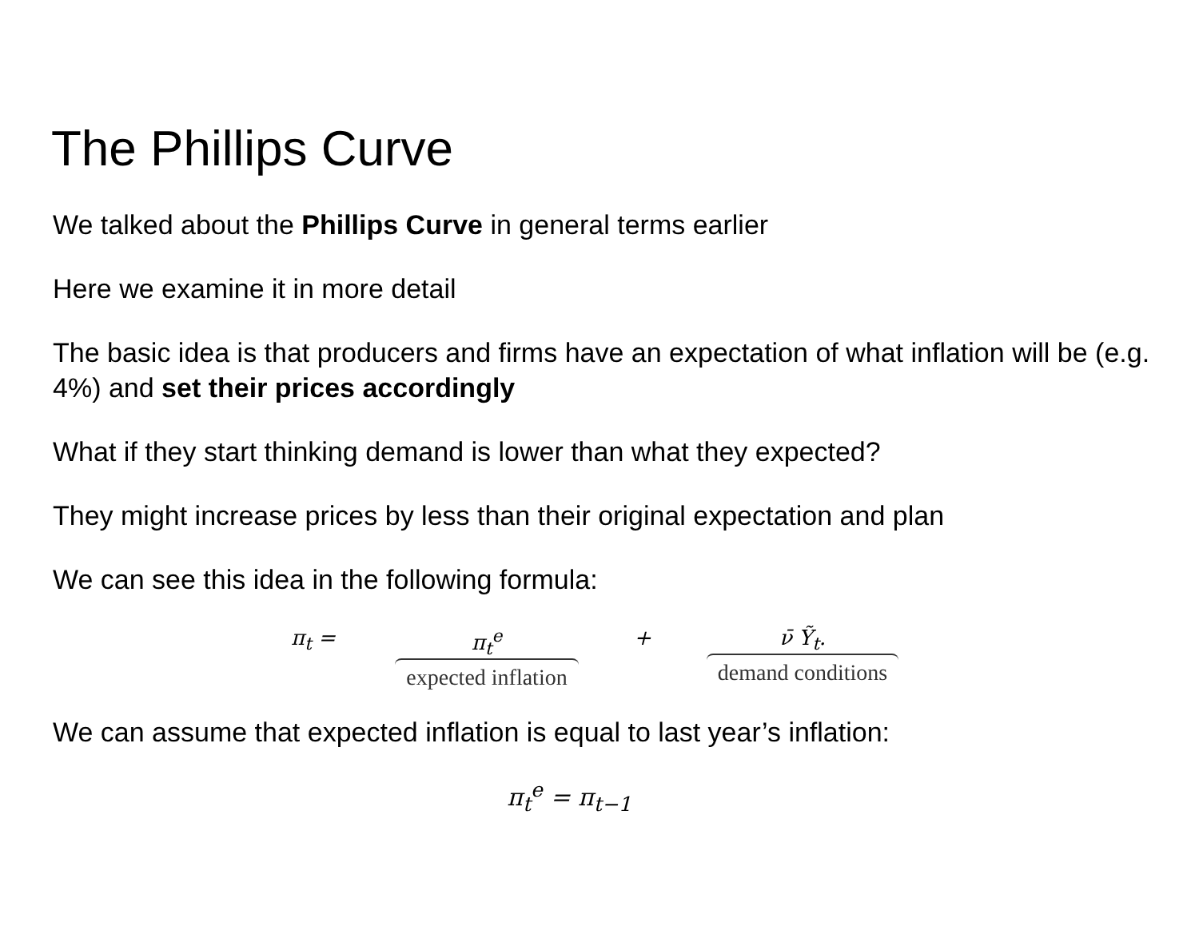The Phillips Curve
We talked about the Phillips Curve in general terms earlier
Here we examine it in more detail
The basic idea is that producers and firms have an expectation of what inflation will be (e.g. 4%) and set their prices accordingly
What if they start thinking demand is lower than what they expected?
They might increase prices by less than their original expectation and plan
We can see this idea in the following formula:
π<sub>t</sub> = π<sub>t</sub><sup>e</sup>
expected inflation
+ ν̄ Ỹ<sub>t</sub>.
demand conditions
We can assume that expected inflation is equal to last year’s inflation:
π<sub>t</sub><sup>e</sup> = π<sub>t−1</sub>